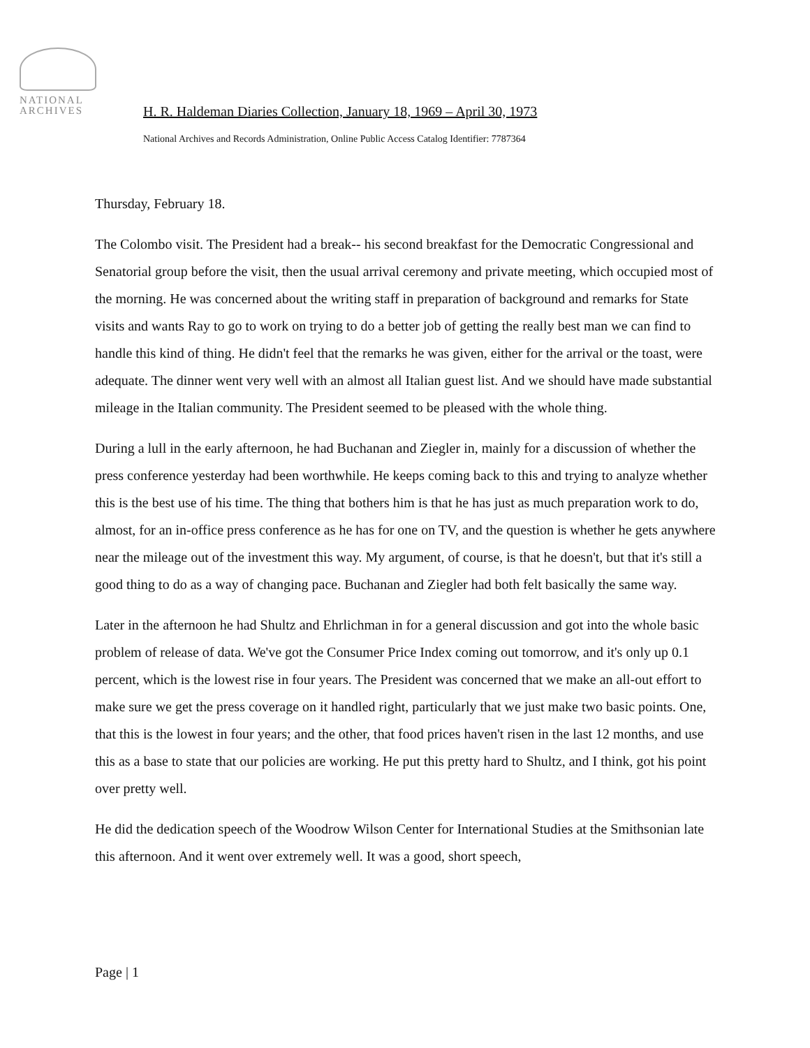NATIONAL
ARCHIVES
H. R. Haldeman Diaries Collection, January 18, 1969 – April 30, 1973
National Archives and Records Administration, Online Public Access Catalog Identifier: 7787364
Thursday, February 18.
The Colombo visit. The President had a break-- his second breakfast for the Democratic Congressional and Senatorial group before the visit, then the usual arrival ceremony and private meeting, which occupied most of the morning. He was concerned about the writing staff in preparation of background and remarks for State visits and wants Ray to go to work on trying to do a better job of getting the really best man we can find to handle this kind of thing. He didn't feel that the remarks he was given, either for the arrival or the toast, were adequate. The dinner went very well with an almost all Italian guest list. And we should have made substantial mileage in the Italian community. The President seemed to be pleased with the whole thing.
During a lull in the early afternoon, he had Buchanan and Ziegler in, mainly for a discussion of whether the press conference yesterday had been worthwhile. He keeps coming back to this and trying to analyze whether this is the best use of his time. The thing that bothers him is that he has just as much preparation work to do, almost, for an in-office press conference as he has for one on TV, and the question is whether he gets anywhere near the mileage out of the investment this way. My argument, of course, is that he doesn't, but that it's still a good thing to do as a way of changing pace. Buchanan and Ziegler had both felt basically the same way.
Later in the afternoon he had Shultz and Ehrlichman in for a general discussion and got into the whole basic problem of release of data. We've got the Consumer Price Index coming out tomorrow, and it's only up 0.1 percent, which is the lowest rise in four years. The President was concerned that we make an all-out effort to make sure we get the press coverage on it handled right, particularly that we just make two basic points. One, that this is the lowest in four years; and the other, that food prices haven't risen in the last 12 months, and use this as a base to state that our policies are working. He put this pretty hard to Shultz, and I think, got his point over pretty well.
He did the dedication speech of the Woodrow Wilson Center for International Studies at the Smithsonian late this afternoon. And it went over extremely well. It was a good, short speech,
Page | 1